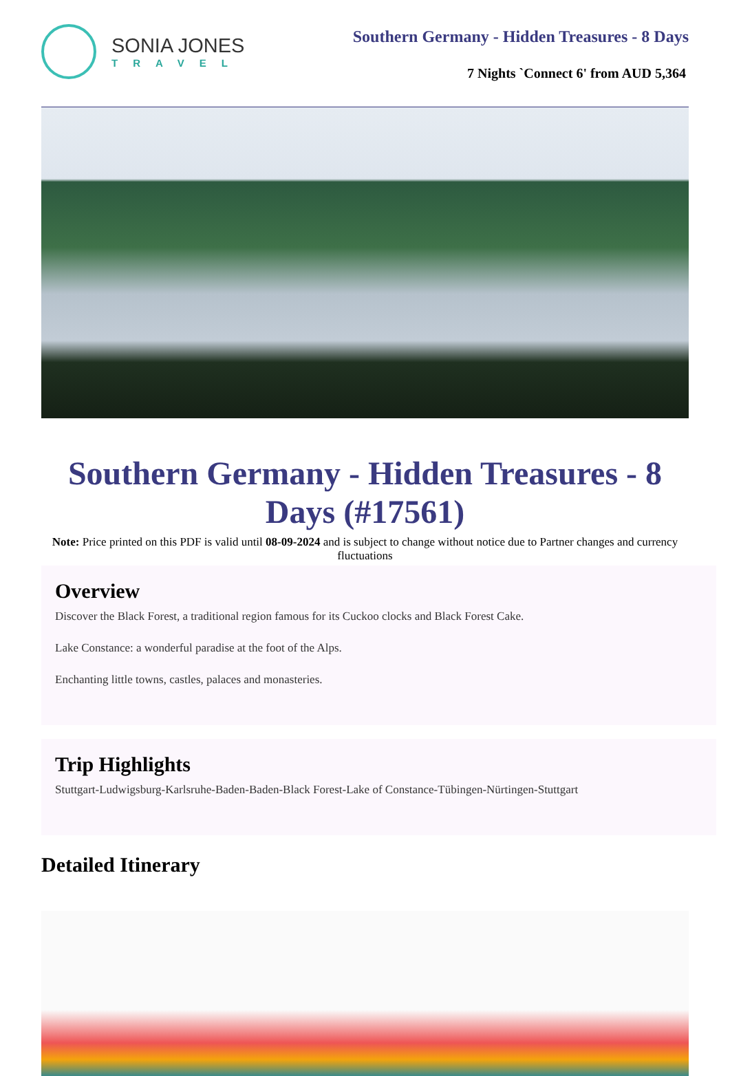SONIA JONES
TRAVEL
Southern Germany - Hidden Treasures - 8 Days
7 Nights `Connect 6' from AUD 5,364
Southern Germany - Hidden Treasures - 8 Days (#17561)
Note: Price printed on this PDF is valid until 08-09-2024 and is subject to change without notice due to Partner changes and currency fluctuations
Overview
Discover the Black Forest, a traditional region famous for its Cuckoo clocks and Black Forest Cake.
Lake Constance: a wonderful paradise at the foot of the Alps.
Enchanting little towns, castles, palaces and monasteries.
Trip Highlights
Stuttgart-Ludwigsburg-Karlsruhe-Baden-Baden-Black Forest-Lake of Constance-Tübingen-Nürtingen-Stuttgart
Detailed Itinerary